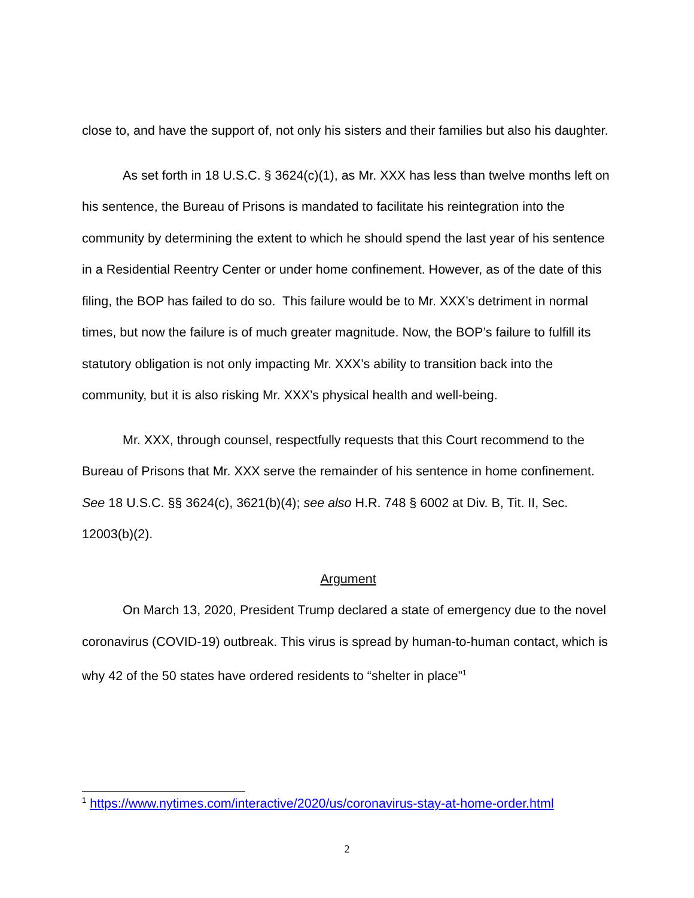close to, and have the support of, not only his sisters and their families but also his daughter.
As set forth in 18 U.S.C. § 3624(c)(1), as Mr. XXX has less than twelve months left on his sentence, the Bureau of Prisons is mandated to facilitate his reintegration into the community by determining the extent to which he should spend the last year of his sentence in a Residential Reentry Center or under home confinement. However, as of the date of this filing, the BOP has failed to do so. This failure would be to Mr. XXX’s detriment in normal times, but now the failure is of much greater magnitude. Now, the BOP’s failure to fulfill its statutory obligation is not only impacting Mr. XXX’s ability to transition back into the community, but it is also risking Mr. XXX’s physical health and well-being.
Mr. XXX, through counsel, respectfully requests that this Court recommend to the Bureau of Prisons that Mr. XXX serve the remainder of his sentence in home confinement. See 18 U.S.C. §§ 3624(c), 3621(b)(4); see also H.R. 748 § 6002 at Div. B, Tit. II, Sec. 12003(b)(2).
Argument
On March 13, 2020, President Trump declared a state of emergency due to the novel coronavirus (COVID-19) outbreak. This virus is spread by human-to-human contact, which is why 42 of the 50 states have ordered residents to “shelter in place”<sup>1</sup>
<sup>1</sup> https://www.nytimes.com/interactive/2020/us/coronavirus-stay-at-home-order.html
2